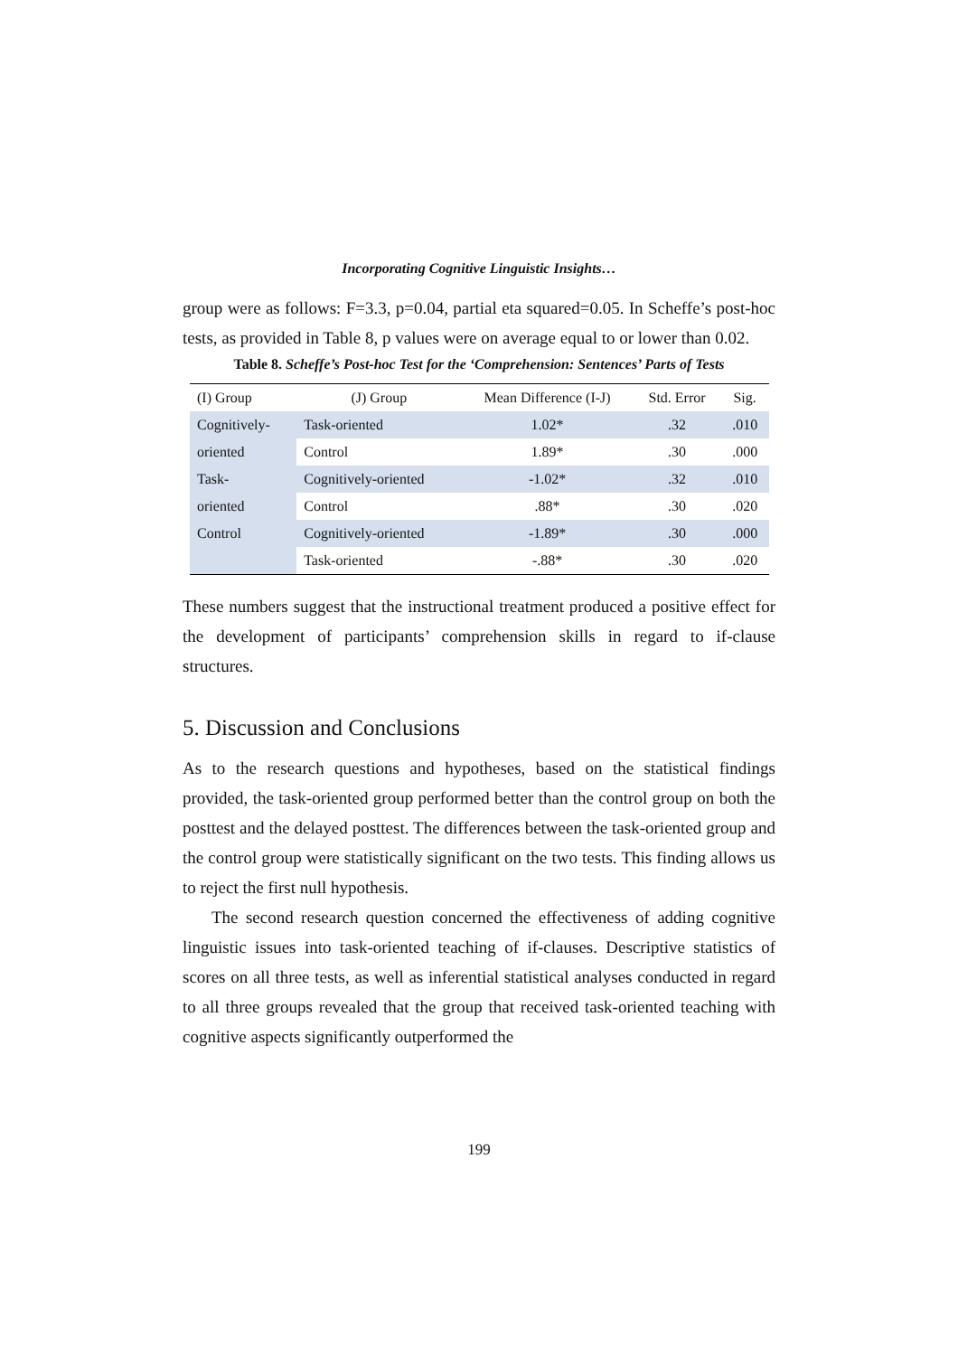Incorporating Cognitive Linguistic Insights…
group were as follows: F=3.3, p=0.04, partial eta squared=0.05. In Scheffe’s post-hoc tests, as provided in Table 8, p values were on average equal to or lower than 0.02.
Table 8. Scheffe’s Post-hoc Test for the ‘Comprehension: Sentences’ Parts of Tests
| (I) Group | (J) Group | Mean Difference (I-J) | Std. Error | Sig. |
| --- | --- | --- | --- | --- |
| Cognitively- | Task-oriented | 1.02* | .32 | .010 |
| oriented | Control | 1.89* | .30 | .000 |
| Task- | Cognitively-oriented | -1.02* | .32 | .010 |
| oriented | Control | .88* | .30 | .020 |
| Control | Cognitively-oriented | -1.89* | .30 | .000 |
| | Task-oriented | -.88* | .30 | .020 |
These numbers suggest that the instructional treatment produced a positive effect for the development of participants’ comprehension skills in regard to if-clause structures.
5. Discussion and Conclusions
As to the research questions and hypotheses, based on the statistical findings provided, the task-oriented group performed better than the control group on both the posttest and the delayed posttest. The differences between the task-oriented group and the control group were statistically significant on the two tests. This finding allows us to reject the first null hypothesis.
The second research question concerned the effectiveness of adding cognitive linguistic issues into task-oriented teaching of if-clauses. Descriptive statistics of scores on all three tests, as well as inferential statistical analyses conducted in regard to all three groups revealed that the group that received task-oriented teaching with cognitive aspects significantly outperformed the
199